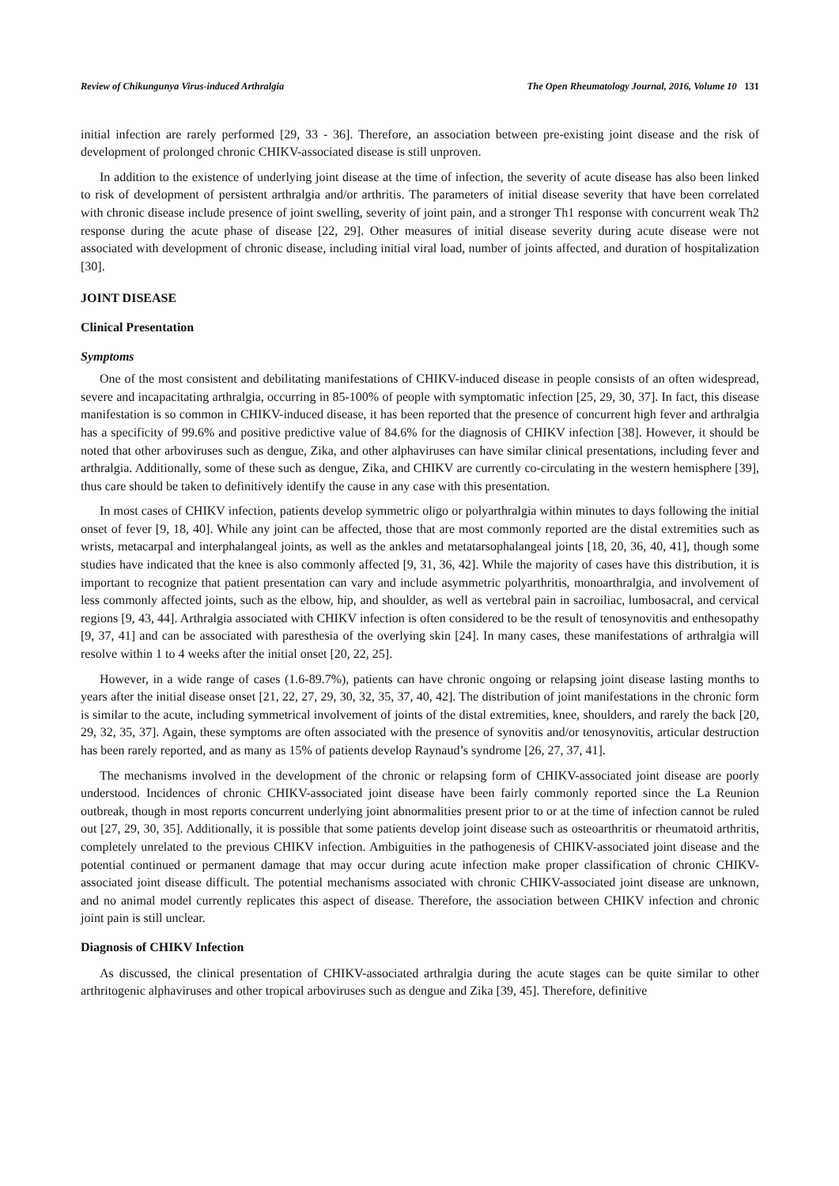Review of Chikungunya Virus-induced Arthralgia The Open Rheumatology Journal, 2016, Volume 10 131
initial infection are rarely performed [29, 33 - 36]. Therefore, an association between pre-existing joint disease and the risk of development of prolonged chronic CHIKV-associated disease is still unproven.
In addition to the existence of underlying joint disease at the time of infection, the severity of acute disease has also been linked to risk of development of persistent arthralgia and/or arthritis. The parameters of initial disease severity that have been correlated with chronic disease include presence of joint swelling, severity of joint pain, and a stronger Th1 response with concurrent weak Th2 response during the acute phase of disease [22, 29]. Other measures of initial disease severity during acute disease were not associated with development of chronic disease, including initial viral load, number of joints affected, and duration of hospitalization [30].
JOINT DISEASE
Clinical Presentation
Symptoms
One of the most consistent and debilitating manifestations of CHIKV-induced disease in people consists of an often widespread, severe and incapacitating arthralgia, occurring in 85-100% of people with symptomatic infection [25, 29, 30, 37]. In fact, this disease manifestation is so common in CHIKV-induced disease, it has been reported that the presence of concurrent high fever and arthralgia has a specificity of 99.6% and positive predictive value of 84.6% for the diagnosis of CHIKV infection [38]. However, it should be noted that other arboviruses such as dengue, Zika, and other alphaviruses can have similar clinical presentations, including fever and arthralgia. Additionally, some of these such as dengue, Zika, and CHIKV are currently co-circulating in the western hemisphere [39], thus care should be taken to definitively identify the cause in any case with this presentation.
In most cases of CHIKV infection, patients develop symmetric oligo or polyarthralgia within minutes to days following the initial onset of fever [9, 18, 40]. While any joint can be affected, those that are most commonly reported are the distal extremities such as wrists, metacarpal and interphalangeal joints, as well as the ankles and metatarsophalangeal joints [18, 20, 36, 40, 41], though some studies have indicated that the knee is also commonly affected [9, 31, 36, 42]. While the majority of cases have this distribution, it is important to recognize that patient presentation can vary and include asymmetric polyarthritis, monoarthralgia, and involvement of less commonly affected joints, such as the elbow, hip, and shoulder, as well as vertebral pain in sacroiliac, lumbosacral, and cervical regions [9, 43, 44]. Arthralgia associated with CHIKV infection is often considered to be the result of tenosynovitis and enthesopathy [9, 37, 41] and can be associated with paresthesia of the overlying skin [24]. In many cases, these manifestations of arthralgia will resolve within 1 to 4 weeks after the initial onset [20, 22, 25].
However, in a wide range of cases (1.6-89.7%), patients can have chronic ongoing or relapsing joint disease lasting months to years after the initial disease onset [21, 22, 27, 29, 30, 32, 35, 37, 40, 42]. The distribution of joint manifestations in the chronic form is similar to the acute, including symmetrical involvement of joints of the distal extremities, knee, shoulders, and rarely the back [20, 29, 32, 35, 37]. Again, these symptoms are often associated with the presence of synovitis and/or tenosynovitis, articular destruction has been rarely reported, and as many as 15% of patients develop Raynaud’s syndrome [26, 27, 37, 41].
The mechanisms involved in the development of the chronic or relapsing form of CHIKV-associated joint disease are poorly understood. Incidences of chronic CHIKV-associated joint disease have been fairly commonly reported since the La Reunion outbreak, though in most reports concurrent underlying joint abnormalities present prior to or at the time of infection cannot be ruled out [27, 29, 30, 35]. Additionally, it is possible that some patients develop joint disease such as osteoarthritis or rheumatoid arthritis, completely unrelated to the previous CHIKV infection. Ambiguities in the pathogenesis of CHIKV-associated joint disease and the potential continued or permanent damage that may occur during acute infection make proper classification of chronic CHIKV-associated joint disease difficult. The potential mechanisms associated with chronic CHIKV-associated joint disease are unknown, and no animal model currently replicates this aspect of disease. Therefore, the association between CHIKV infection and chronic joint pain is still unclear.
Diagnosis of CHIKV Infection
As discussed, the clinical presentation of CHIKV-associated arthralgia during the acute stages can be quite similar to other arthritogenic alphaviruses and other tropical arboviruses such as dengue and Zika [39, 45]. Therefore, definitive